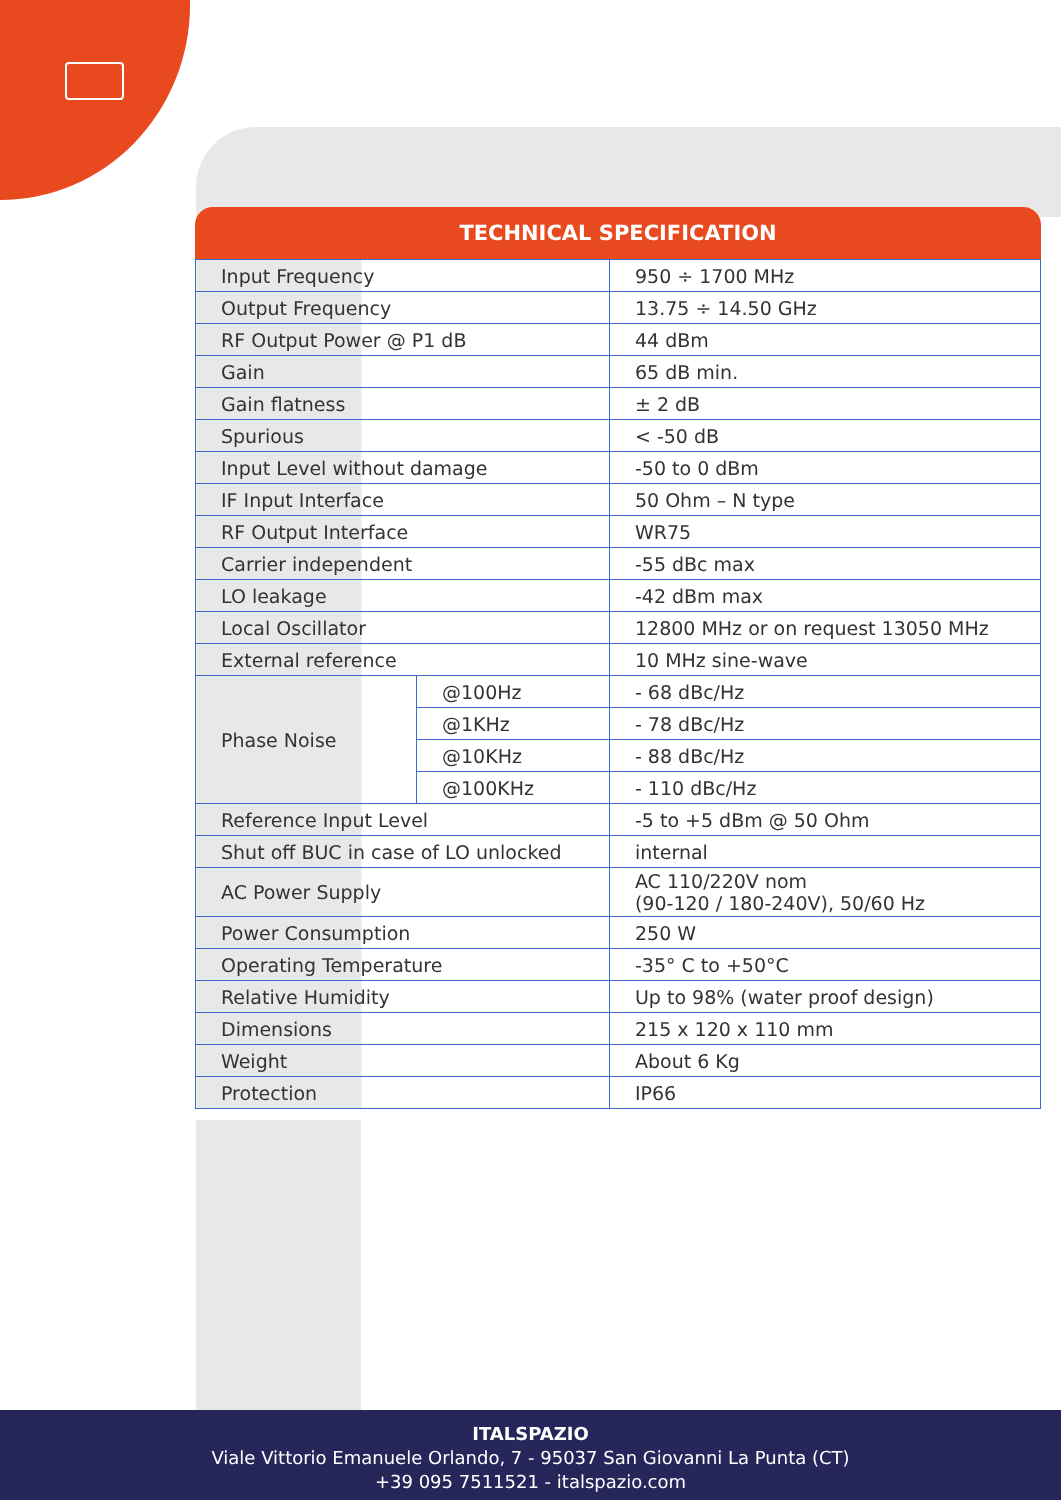TECHNICAL SPECIFICATION
| Input Frequency | | 950 ÷ 1700 MHz |
| Output Frequency | | 13.75 ÷ 14.50 GHz |
| RF Output Power @ P1 dB | | 44 dBm |
| Gain | | 65 dB min. |
| Gain flatness | | ± 2 dB |
| Spurious | | < -50 dB |
| Input Level without damage | | -50 to 0 dBm |
| IF Input Interface | | 50 Ohm – N type |
| RF Output Interface | | WR75 |
| Carrier independent | | -55 dBc max |
| LO leakage | | -42 dBm max |
| Local Oscillator | | 12800 MHz or on request 13050 MHz |
| External reference | | 10 MHz sine-wave |
| Phase Noise | @100Hz | - 68 dBc/Hz |
| | @1KHz | - 78 dBc/Hz |
| | @10KHz | - 88 dBc/Hz |
| | @100KHz | - 110 dBc/Hz |
| Reference Input Level | | -5 to +5 dBm @ 50 Ohm |
| Shut off BUC in case of LO unlocked | | internal |
| AC Power Supply | | AC 110/220V nom (90-120 / 180-240V), 50/60 Hz |
| Power Consumption | | 250 W |
| Operating Temperature | | -35° C to +50°C |
| Relative Humidity | | Up to 98% (water proof design) |
| Dimensions | | 215 x 120 x 110 mm |
| Weight | | About 6 Kg |
| Protection | | IP66 |
ITALSPAZIO
Viale Vittorio Emanuele Orlando, 7 - 95037 San Giovanni La Punta (CT)
+39 095 7511521 - italspazio.com